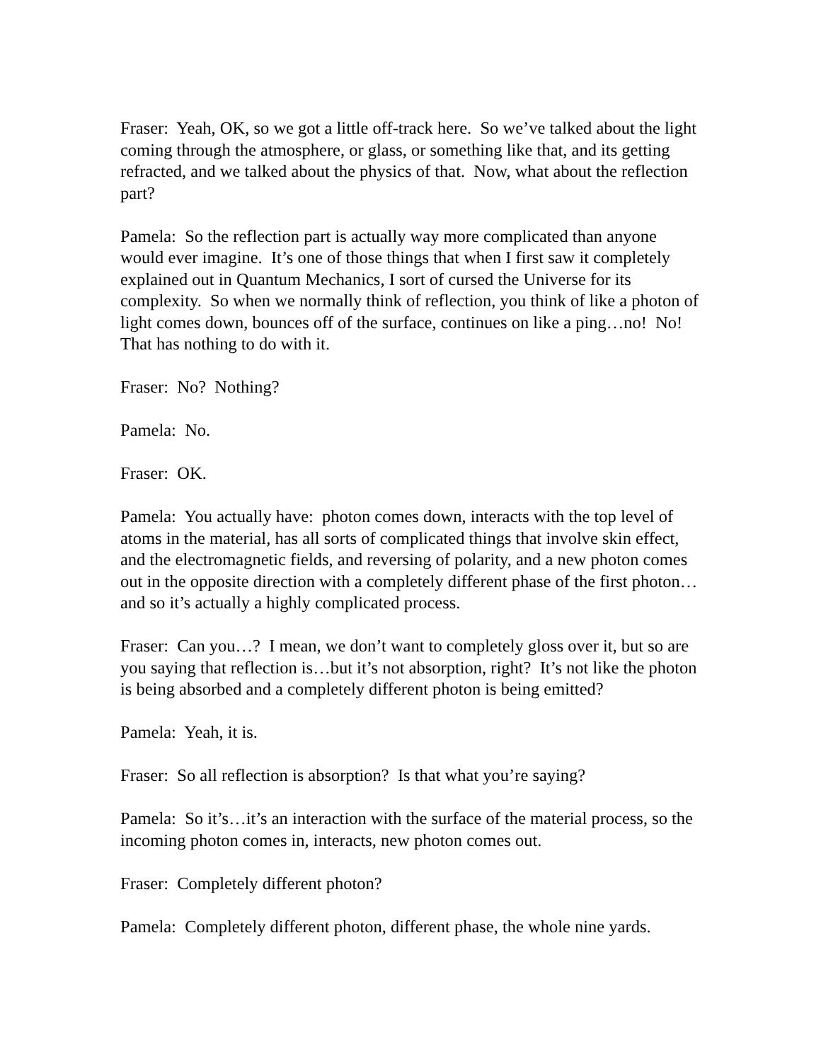Fraser: Yeah, OK, so we got a little off-track here. So we’ve talked about the light coming through the atmosphere, or glass, or something like that, and its getting refracted, and we talked about the physics of that. Now, what about the reflection part?
Pamela: So the reflection part is actually way more complicated than anyone would ever imagine. It’s one of those things that when I first saw it completely explained out in Quantum Mechanics, I sort of cursed the Universe for its complexity. So when we normally think of reflection, you think of like a photon of light comes down, bounces off of the surface, continues on like a ping…no! No! That has nothing to do with it.
Fraser: No? Nothing?
Pamela: No.
Fraser: OK.
Pamela: You actually have: photon comes down, interacts with the top level of atoms in the material, has all sorts of complicated things that involve skin effect, and the electromagnetic fields, and reversing of polarity, and a new photon comes out in the opposite direction with a completely different phase of the first photon…and so it’s actually a highly complicated process.
Fraser: Can you…? I mean, we don’t want to completely gloss over it, but so are you saying that reflection is…but it’s not absorption, right? It’s not like the photon is being absorbed and a completely different photon is being emitted?
Pamela: Yeah, it is.
Fraser: So all reflection is absorption? Is that what you’re saying?
Pamela: So it’s…it’s an interaction with the surface of the material process, so the incoming photon comes in, interacts, new photon comes out.
Fraser: Completely different photon?
Pamela: Completely different photon, different phase, the whole nine yards.